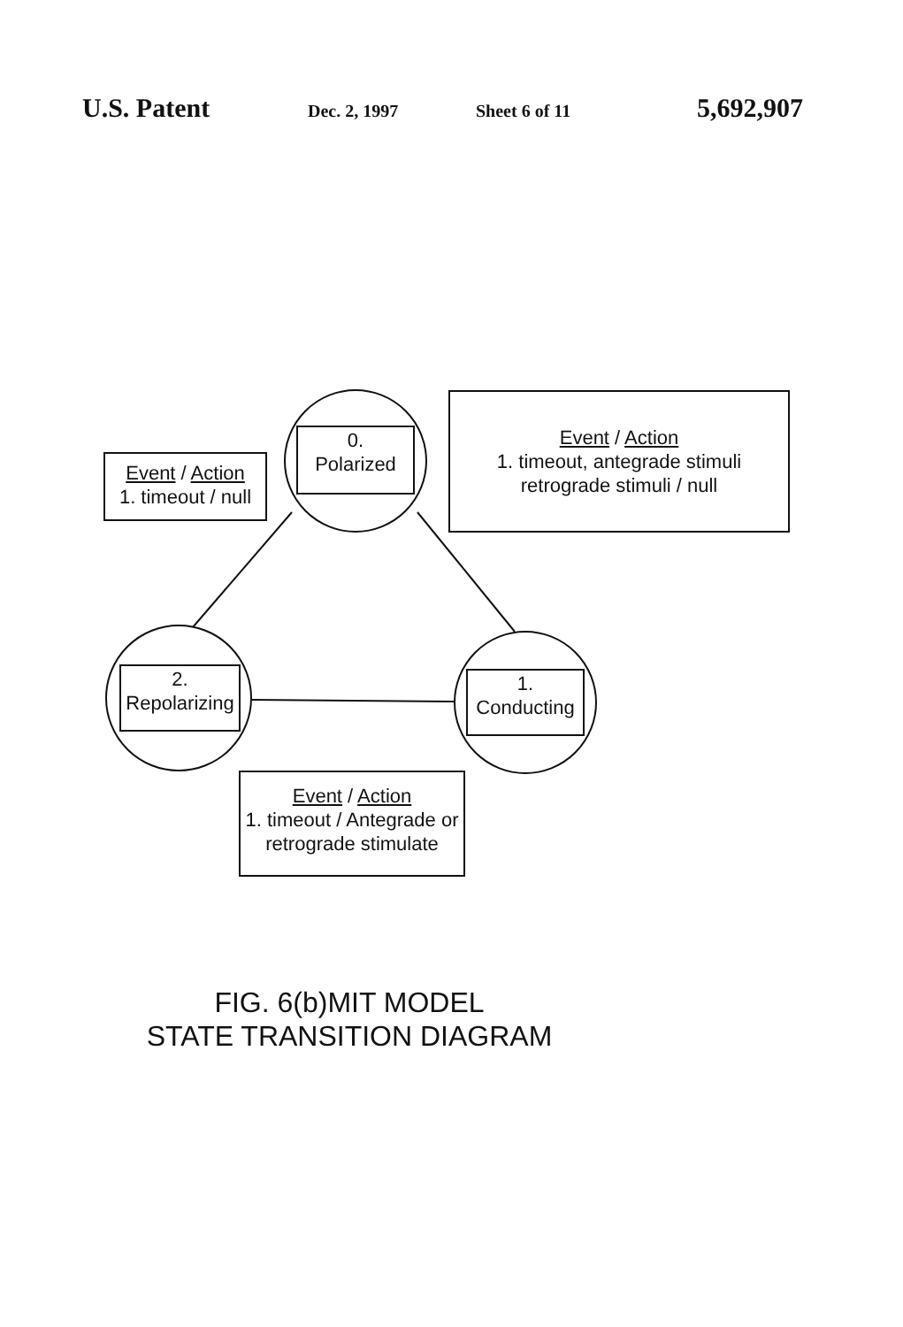U.S. Patent Dec. 2, 1997 Sheet 6 of 11 5,692,907
0.
Polarized
2.
Repolarizing
1.
Conducting
Event / Action
1. timeout / null
Event / Action
1. timeout, antegrade stimuli
retrograde stimuli / null
Event / Action
1. timeout / Antegrade or
retrograde stimulate
FIG. 6(b)MIT MODEL
STATE TRANSITION DIAGRAM